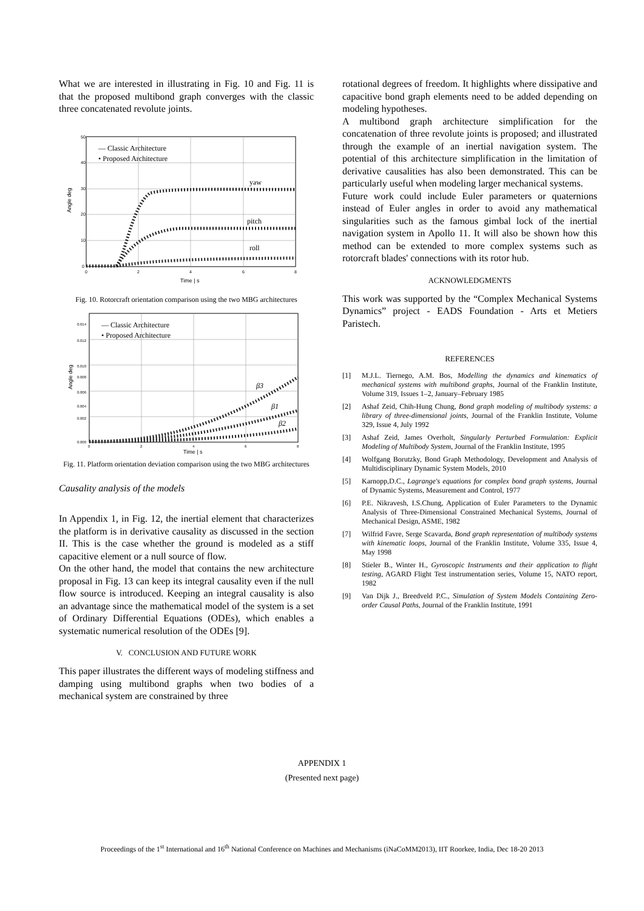What we are interested in illustrating in Fig. 10 and Fig. 11 is that the proposed multibond graph converges with the classic three concatenated revolute joints.
— Classic Architecture
• Proposed Architecture
yaw
pitch
roll
50
40
30
20
10
0
0
2
4
6
8
Time | s
Angle deg
Fig. 10. Rotorcraft orientation comparison using the two MBG architectures
— Classic Architecture
• Proposed Architecture
β3
β1
β2
0.014
0.012
0.010
0.008
0.006
0.004
0.002
0.000
0
2
4
6
8
Time | s
Angle deg
Fig. 11. Platform orientation deviation comparison using the two MBG architectures
Causality analysis of the models
In Appendix 1, in Fig. 12, the inertial element that characterizes the platform is in derivative causality as discussed in the section II. This is the case whether the ground is modeled as a stiff capacitive element or a null source of flow.
On the other hand, the model that contains the new architecture proposal in Fig. 13 can keep its integral causality even if the null flow source is introduced. Keeping an integral causality is also an advantage since the mathematical model of the system is a set of Ordinary Differential Equations (ODEs), which enables a systematic numerical resolution of the ODEs [9].
V. CONCLUSION AND FUTURE WORK
This paper illustrates the different ways of modeling stiffness and damping using multibond graphs when two bodies of a mechanical system are constrained by three
rotational degrees of freedom. It highlights where dissipative and capacitive bond graph elements need to be added depending on modeling hypotheses.
A multibond graph architecture simplification for the concatenation of three revolute joints is proposed; and illustrated through the example of an inertial navigation system. The potential of this architecture simplification in the limitation of derivative causalities has also been demonstrated. This can be particularly useful when modeling larger mechanical systems.
Future work could include Euler parameters or quaternions instead of Euler angles in order to avoid any mathematical singularities such as the famous gimbal lock of the inertial navigation system in Apollo 11. It will also be shown how this method can be extended to more complex systems such as rotorcraft blades' connections with its rotor hub.
ACKNOWLEDGMENTS
This work was supported by the “Complex Mechanical Systems Dynamics” project - EADS Foundation - Arts et Metiers Paristech.
REFERENCES
[1] M.J.L. Tiernego, A.M. Bos, Modelling the dynamics and kinematics of mechanical systems with multibond graphs, Journal of the Franklin Institute, Volume 319, Issues 1–2, January–February 1985
[2] Ashaf Zeid, Chih-Hung Chung, Bond graph modeling of multibody systems: a library of three-dimensional joints, Journal of the Franklin Institute, Volume 329, Issue 4, July 1992
[3] Ashaf Zeid, James Overholt, Singularly Perturbed Formulation: Explicit Modeling of Multibody System, Journal of the Franklin Institute, 1995
[4] Wolfgang Borutzky, Bond Graph Methodology, Development and Analysis of Multidisciplinary Dynamic System Models, 2010
[5] Karnopp,D.C., Lagrange's equations for complex bond graph systems, Journal of Dynamic Systems, Measurement and Control, 1977
[6] P.E. Nikravesh, I.S.Chung, Application of Euler Parameters to the Dynamic Analysis of Three-Dimensional Constrained Mechanical Systems, Journal of Mechanical Design, ASME, 1982
[7] Wilfrid Favre, Serge Scavarda, Bond graph representation of multibody systems with kinematic loops, Journal of the Franklin Institute, Volume 335, Issue 4, May 1998
[8] Stieler B., Winter H., Gyroscopic Instruments and their application to flight testing, AGARD Flight Test instrumentation series, Volume 15, NATO report, 1982
[9] Van Dijk J., Breedveld P.C., Simulation of System Models Containing Zero-order Causal Paths, Journal of the Franklin Institute, 1991
APPENDIX 1
(Presented next page)
Proceedings of the 1<sup>st</sup> International and 16<sup>th</sup> National Conference on Machines and Mechanisms (iNaCoMM2013), IIT Roorkee, India, Dec 18-20 2013